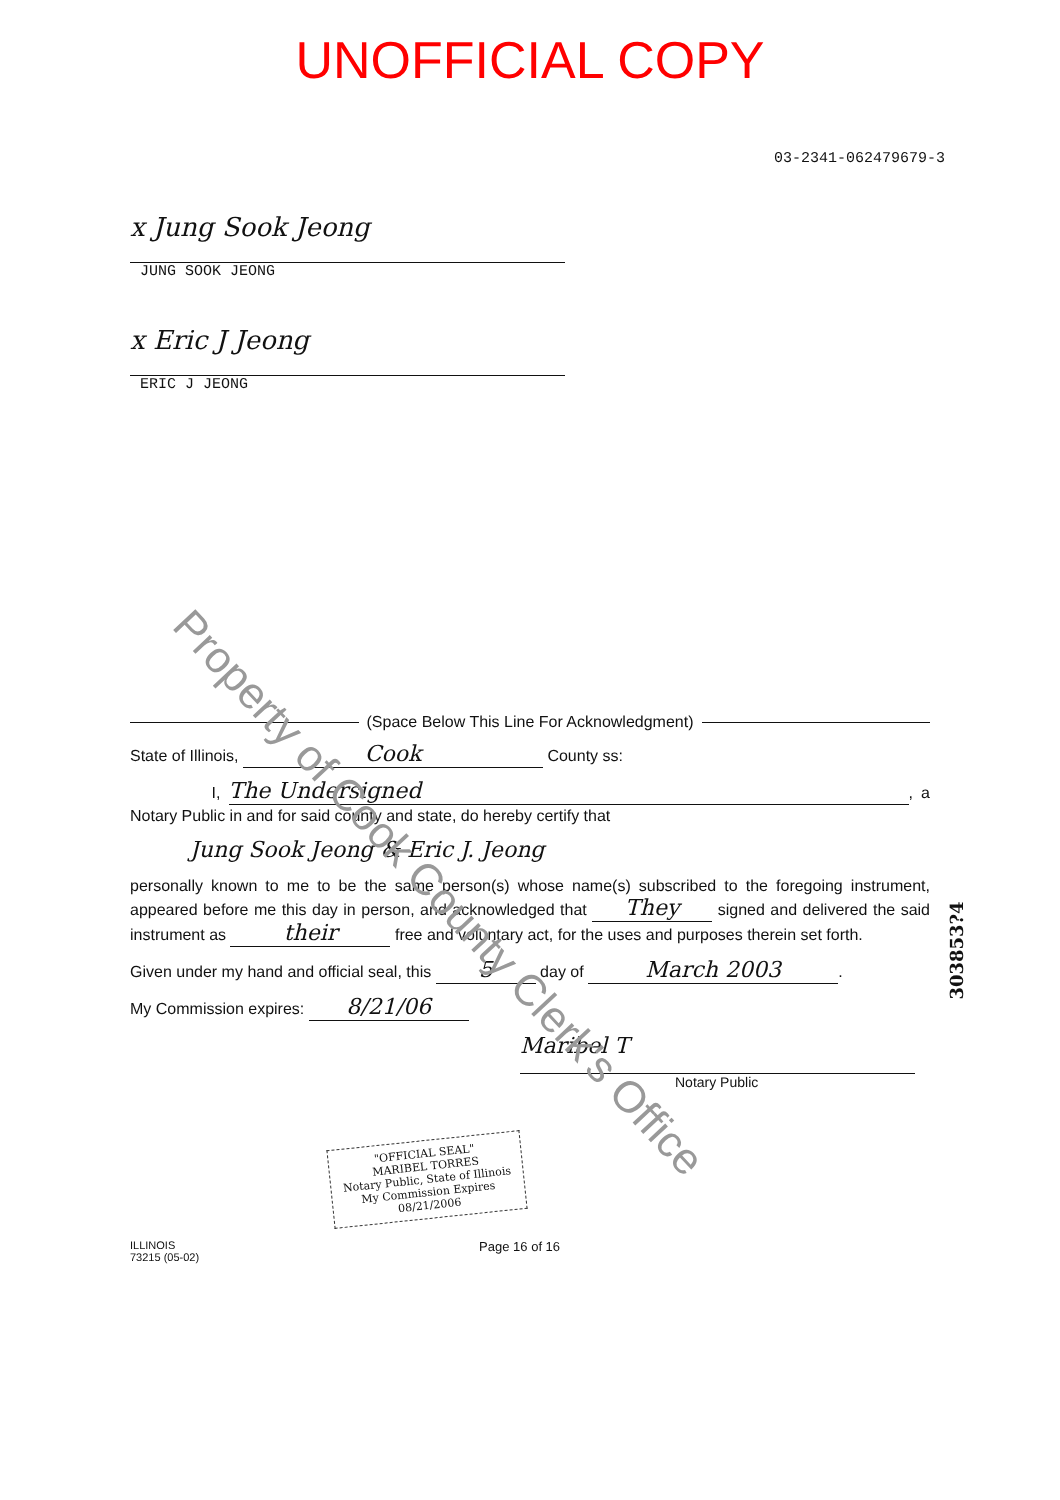UNOFFICIAL COPY
03-2341-062479679-3
x Jung Sook Jeong
JUNG SOOK JEONG
x Eric J Jeong
ERIC J JEONG
(Space Below This Line For Acknowledgment)
State of Illinois, Cook County ss:
I, The Undersigned, a Notary Public in and for said county and state, do hereby certify that
Jung Sook Jeong & Eric J. Jeong
personally known to me to be the same person(s) whose name(s) subscribed to the foregoing instrument, appeared before me this day in person, and acknowledged that They signed and delivered the said instrument as their free and voluntary act, for the uses and purposes therein set forth.
Given under my hand and official seal, this 5 day of March 2003.
My Commission expires: 8/21/06
Maribel T
Notary Public
"OFFICIAL SEAL"
MARIBEL TORRES
Notary Public, State of Illinois
My Commission Expires 08/21/2006
ILLINOIS
73215 (05-02)
Page 16 of 16
Property of Cook County Clerk's Office
303853?4